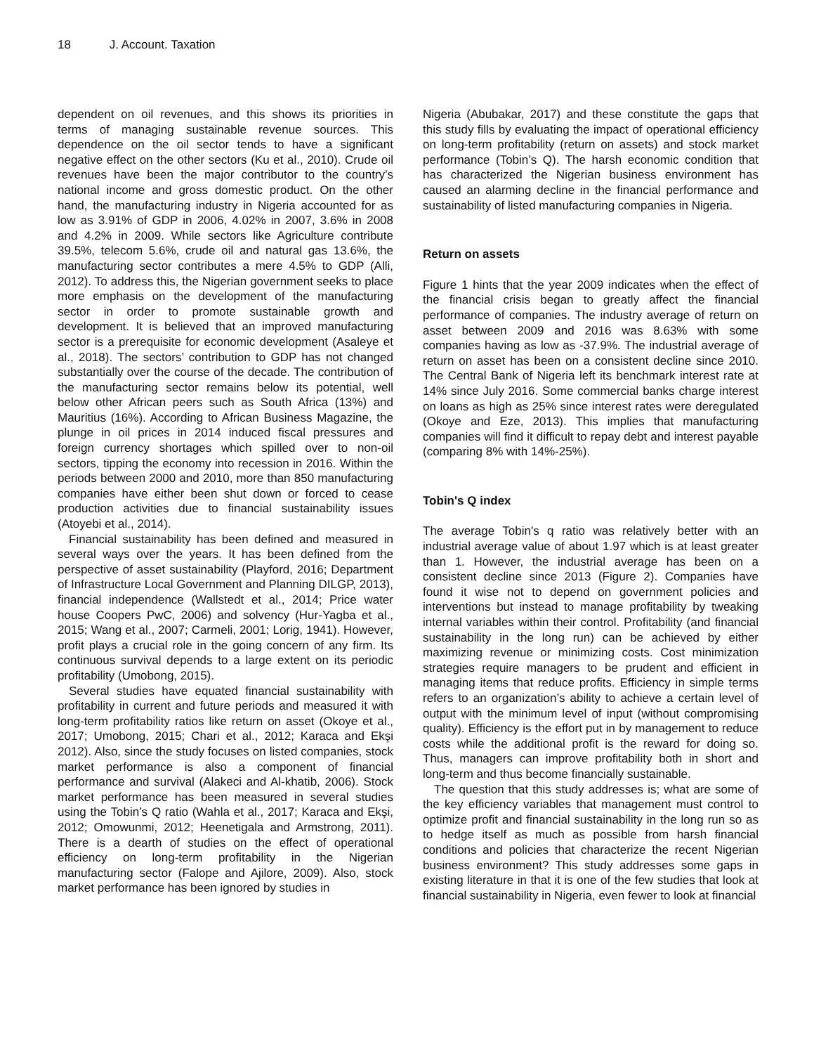18 J. Account. Taxation
dependent on oil revenues, and this shows its priorities in terms of managing sustainable revenue sources. This dependence on the oil sector tends to have a significant negative effect on the other sectors (Ku et al., 2010). Crude oil revenues have been the major contributor to the country’s national income and gross domestic product. On the other hand, the manufacturing industry in Nigeria accounted for as low as 3.91% of GDP in 2006, 4.02% in 2007, 3.6% in 2008 and 4.2% in 2009. While sectors like Agriculture contribute 39.5%, telecom 5.6%, crude oil and natural gas 13.6%, the manufacturing sector contributes a mere 4.5% to GDP (Alli, 2012). To address this, the Nigerian government seeks to place more emphasis on the development of the manufacturing sector in order to promote sustainable growth and development. It is believed that an improved manufacturing sector is a prerequisite for economic development (Asaleye et al., 2018). The sectors’ contribution to GDP has not changed substantially over the course of the decade. The contribution of the manufacturing sector remains below its potential, well below other African peers such as South Africa (13%) and Mauritius (16%). According to African Business Magazine, the plunge in oil prices in 2014 induced fiscal pressures and foreign currency shortages which spilled over to non-oil sectors, tipping the economy into recession in 2016. Within the periods between 2000 and 2010, more than 850 manufacturing companies have either been shut down or forced to cease production activities due to financial sustainability issues (Atoyebi et al., 2014).
Financial sustainability has been defined and measured in several ways over the years. It has been defined from the perspective of asset sustainability (Playford, 2016; Department of Infrastructure Local Government and Planning DILGP, 2013), financial independence (Wallstedt et al., 2014; Price water house Coopers PwC, 2006) and solvency (Hur-Yagba et al., 2015; Wang et al., 2007; Carmeli, 2001; Lorig, 1941). However, profit plays a crucial role in the going concern of any firm. Its continuous survival depends to a large extent on its periodic profitability (Umobong, 2015).
Several studies have equated financial sustainability with profitability in current and future periods and measured it with long-term profitability ratios like return on asset (Okoye et al., 2017; Umobong, 2015; Chari et al., 2012; Karaca and Ekşi 2012). Also, since the study focuses on listed companies, stock market performance is also a component of financial performance and survival (Alakeci and Al-khatib, 2006). Stock market performance has been measured in several studies using the Tobin’s Q ratio (Wahla et al., 2017; Karaca and Ekşi, 2012; Omowunmi, 2012; Heenetigala and Armstrong, 2011). There is a dearth of studies on the effect of operational efficiency on long-term profitability in the Nigerian manufacturing sector (Falope and Ajilore, 2009). Also, stock market performance has been ignored by studies in
Nigeria (Abubakar, 2017) and these constitute the gaps that this study fills by evaluating the impact of operational efficiency on long-term profitability (return on assets) and stock market performance (Tobin’s Q). The harsh economic condition that has characterized the Nigerian business environment has caused an alarming decline in the financial performance and sustainability of listed manufacturing companies in Nigeria.
Return on assets
Figure 1 hints that the year 2009 indicates when the effect of the financial crisis began to greatly affect the financial performance of companies. The industry average of return on asset between 2009 and 2016 was 8.63% with some companies having as low as -37.9%. The industrial average of return on asset has been on a consistent decline since 2010. The Central Bank of Nigeria left its benchmark interest rate at 14% since July 2016. Some commercial banks charge interest on loans as high as 25% since interest rates were deregulated (Okoye and Eze, 2013). This implies that manufacturing companies will find it difficult to repay debt and interest payable (comparing 8% with 14%-25%).
Tobin's Q index
The average Tobin's q ratio was relatively better with an industrial average value of about 1.97 which is at least greater than 1. However, the industrial average has been on a consistent decline since 2013 (Figure 2). Companies have found it wise not to depend on government policies and interventions but instead to manage profitability by tweaking internal variables within their control. Profitability (and financial sustainability in the long run) can be achieved by either maximizing revenue or minimizing costs. Cost minimization strategies require managers to be prudent and efficient in managing items that reduce profits. Efficiency in simple terms refers to an organization’s ability to achieve a certain level of output with the minimum level of input (without compromising quality). Efficiency is the effort put in by management to reduce costs while the additional profit is the reward for doing so. Thus, managers can improve profitability both in short and long-term and thus become financially sustainable.
The question that this study addresses is; what are some of the key efficiency variables that management must control to optimize profit and financial sustainability in the long run so as to hedge itself as much as possible from harsh financial conditions and policies that characterize the recent Nigerian business environment? This study addresses some gaps in existing literature in that it is one of the few studies that look at financial sustainability in Nigeria, even fewer to look at financial